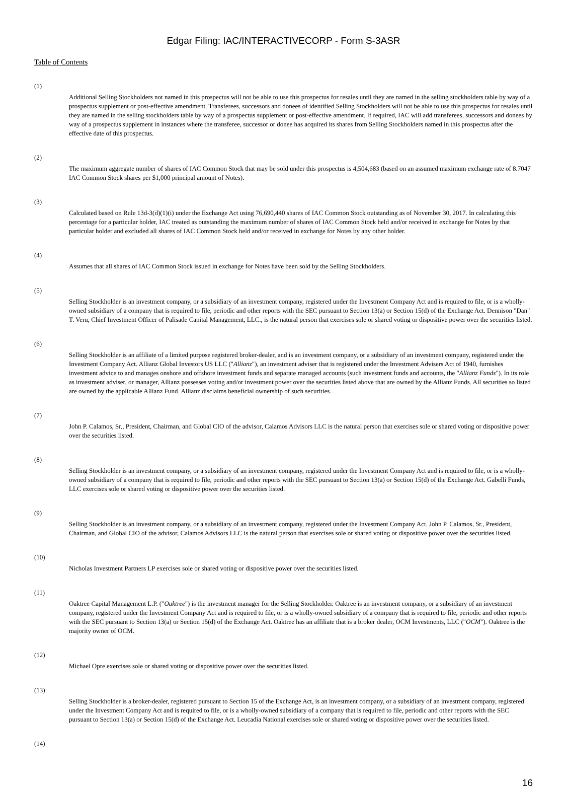Edgar Filing: IAC/INTERACTIVECORP - Form S-3ASR
Table of Contents
(1)
Additional Selling Stockholders not named in this prospectus will not be able to use this prospectus for resales until they are named in the selling stockholders table by way of a prospectus supplement or post-effective amendment. Transferees, successors and donees of identified Selling Stockholders will not be able to use this prospectus for resales until they are named in the selling stockholders table by way of a prospectus supplement or post-effective amendment. If required, IAC will add transferees, successors and donees by way of a prospectus supplement in instances where the transferee, successor or donee has acquired its shares from Selling Stockholders named in this prospectus after the effective date of this prospectus.
(2)
The maximum aggregate number of shares of IAC Common Stock that may be sold under this prospectus is 4,504,683 (based on an assumed maximum exchange rate of 8.7047 IAC Common Stock shares per $1,000 principal amount of Notes).
(3)
Calculated based on Rule 13d-3(d)(1)(i) under the Exchange Act using 76,690,440 shares of IAC Common Stock outstanding as of November 30, 2017. In calculating this percentage for a particular holder, IAC treated as outstanding the maximum number of shares of IAC Common Stock held and/or received in exchange for Notes by that particular holder and excluded all shares of IAC Common Stock held and/or received in exchange for Notes by any other holder.
(4)
Assumes that all shares of IAC Common Stock issued in exchange for Notes have been sold by the Selling Stockholders.
(5)
Selling Stockholder is an investment company, or a subsidiary of an investment company, registered under the Investment Company Act and is required to file, or is a wholly-owned subsidiary of a company that is required to file, periodic and other reports with the SEC pursuant to Section 13(a) or Section 15(d) of the Exchange Act. Dennison "Dan" T. Veru, Chief Investment Officer of Palisade Capital Management, LLC., is the natural person that exercises sole or shared voting or dispositive power over the securities listed.
(6)
Selling Stockholder is an affiliate of a limited purpose registered broker-dealer, and is an investment company, or a subsidiary of an investment company, registered under the Investment Company Act. Allianz Global Investors US LLC ("Allianz"), an investment adviser that is registered under the Investment Advisers Act of 1940, furnishes investment advice to and manages onshore and offshore investment funds and separate managed accounts (such investment funds and accounts, the "Allianz Funds"). In its role as investment adviser, or manager, Allianz possesses voting and/or investment power over the securities listed above that are owned by the Allianz Funds. All securities so listed are owned by the applicable Allianz Fund. Allianz disclaims beneficial ownership of such securities.
(7)
John P. Calamos, Sr., President, Chairman, and Global CIO of the advisor, Calamos Advisors LLC is the natural person that exercises sole or shared voting or dispositive power over the securities listed.
(8)
Selling Stockholder is an investment company, or a subsidiary of an investment company, registered under the Investment Company Act and is required to file, or is a wholly-owned subsidiary of a company that is required to file, periodic and other reports with the SEC pursuant to Section 13(a) or Section 15(d) of the Exchange Act. Gabelli Funds, LLC exercises sole or shared voting or dispositive power over the securities listed.
(9)
Selling Stockholder is an investment company, or a subsidiary of an investment company, registered under the Investment Company Act. John P. Calamos, Sr., President, Chairman, and Global CIO of the advisor, Calamos Advisors LLC is the natural person that exercises sole or shared voting or dispositive power over the securities listed.
(10)
Nicholas Investment Partners LP exercises sole or shared voting or dispositive power over the securities listed.
(11)
Oaktree Capital Management L.P. ("Oaktree") is the investment manager for the Selling Stockholder. Oaktree is an investment company, or a subsidiary of an investment company, registered under the Investment Company Act and is required to file, or is a wholly-owned subsidiary of a company that is required to file, periodic and other reports with the SEC pursuant to Section 13(a) or Section 15(d) of the Exchange Act. Oaktree has an affiliate that is a broker dealer, OCM Investments, LLC ("OCM"). Oaktree is the majority owner of OCM.
(12)
Michael Opre exercises sole or shared voting or dispositive power over the securities listed.
(13)
Selling Stockholder is a broker-dealer, registered pursuant to Section 15 of the Exchange Act, is an investment company, or a subsidiary of an investment company, registered under the Investment Company Act and is required to file, or is a wholly-owned subsidiary of a company that is required to file, periodic and other reports with the SEC pursuant to Section 13(a) or Section 15(d) of the Exchange Act. Leucadia National exercises sole or shared voting or dispositive power over the securities listed.
(14)
16